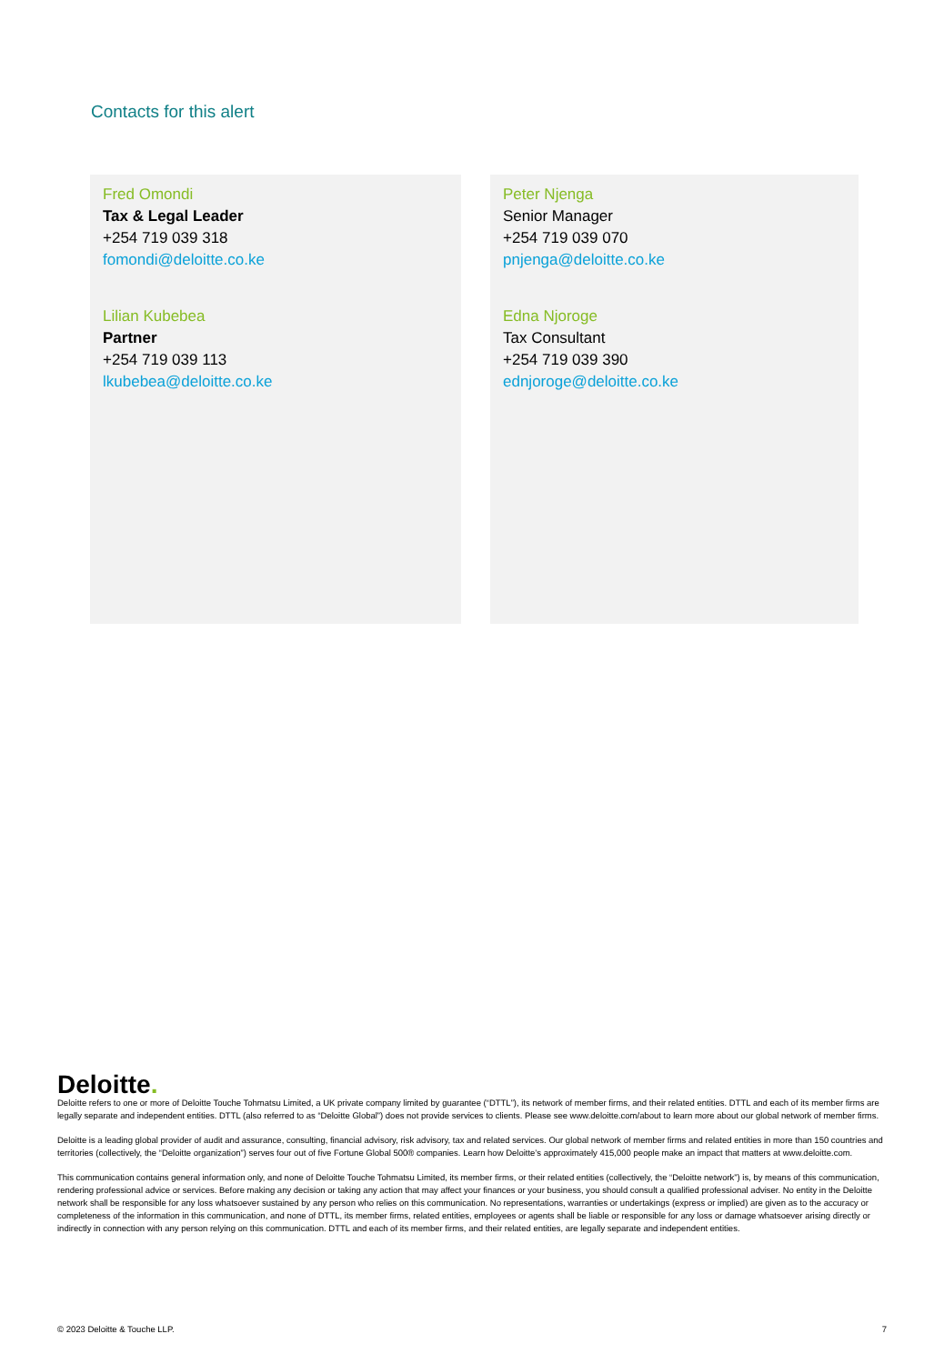Contacts for this alert
Fred Omondi
Tax & Legal Leader
+254 719 039 318
fomondi@deloitte.co.ke
Lilian Kubebea
Partner
+254 719 039 113
lkubebea@deloitte.co.ke
Peter Njenga
Senior Manager
+254 719 039 070
pnjenga@deloitte.co.ke
Edna Njoroge
Tax Consultant
+254 719 039 390
ednjoroge@deloitte.co.ke
Deloitte.
Deloitte refers to one or more of Deloitte Touche Tohmatsu Limited, a UK private company limited by guarantee (“DTTL”), its network of member firms, and their related entities. DTTL and each of its member firms are legally separate and independent entities. DTTL (also referred to as “Deloitte Global”) does not provide services to clients. Please see www.deloitte.com/about to learn more about our global network of member firms.
Deloitte is a leading global provider of audit and assurance, consulting, financial advisory, risk advisory, tax and related services. Our global network of member firms and related entities in more than 150 countries and territories (collectively, the “Deloitte organization”) serves four out of five Fortune Global 500® companies. Learn how Deloitte’s approximately 415,000 people make an impact that matters at www.deloitte.com.
This communication contains general information only, and none of Deloitte Touche Tohmatsu Limited, its member firms, or their related entities (collectively, the “Deloitte network”) is, by means of this communication, rendering professional advice or services. Before making any decision or taking any action that may affect your finances or your business, you should consult a qualified professional adviser. No entity in the Deloitte network shall be responsible for any loss whatsoever sustained by any person who relies on this communication. No representations, warranties or undertakings (express or implied) are given as to the accuracy or completeness of the information in this communication, and none of DTTL, its member firms, related entities, employees or agents shall be liable or responsible for any loss or damage whatsoever arising directly or indirectly in connection with any person relying on this communication. DTTL and each of its member firms, and their related entities, are legally separate and independent entities.
© 2023 Deloitte & Touche LLP. 7